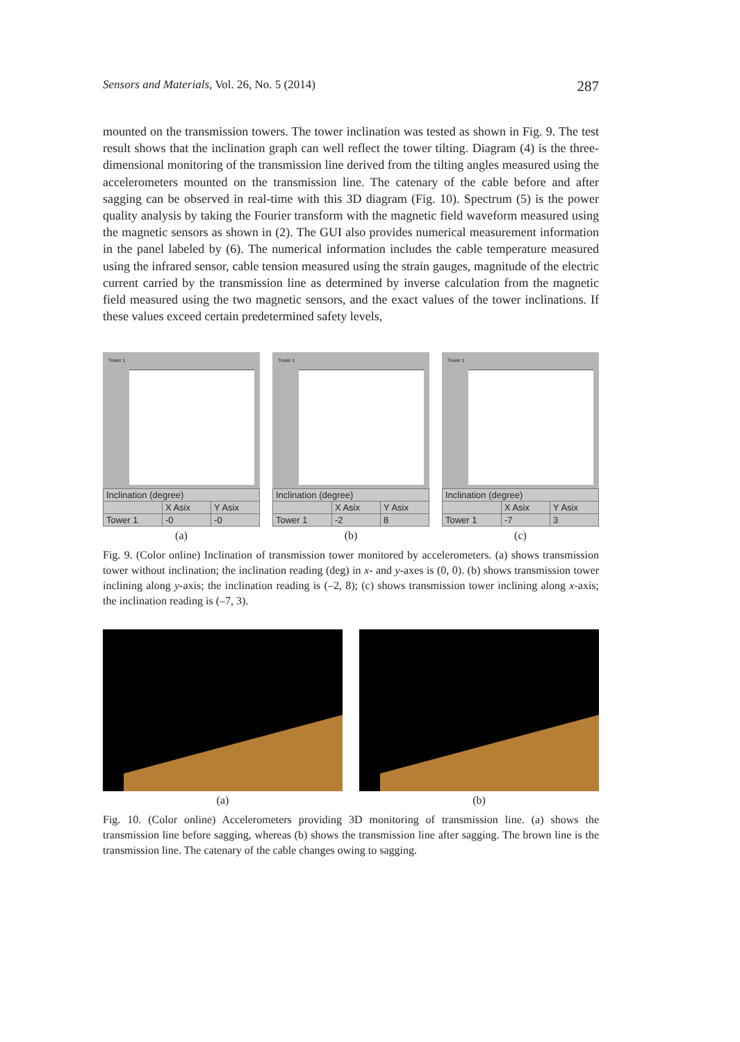Sensors and Materials, Vol. 26, No. 5 (2014) 287
mounted on the transmission towers. The tower inclination was tested as shown in Fig. 9. The test result shows that the inclination graph can well reflect the tower tilting. Diagram (4) is the three-dimensional monitoring of the transmission line derived from the tilting angles measured using the accelerometers mounted on the transmission line. The catenary of the cable before and after sagging can be observed in real-time with this 3D diagram (Fig. 10). Spectrum (5) is the power quality analysis by taking the Fourier transform with the magnetic field waveform measured using the magnetic sensors as shown in (2). The GUI also provides numerical measurement information in the panel labeled by (6). The numerical information includes the cable temperature measured using the infrared sensor, cable tension measured using the strain gauges, magnitude of the electric current carried by the transmission line as determined by inverse calculation from the magnetic field measured using the two magnetic sensors, and the exact values of the tower inclinations. If these values exceed certain predetermined safety levels,
Tower 1
| Inclination (degree) | | |
| --- | --- | --- |
| | X Asix | Y Asix |
| Tower 1 | -0 | -0 |
(a)
Tower 1
| Inclination (degree) | | |
| --- | --- | --- |
| | X Asix | Y Asix |
| Tower 1 | -2 | 8 |
(b)
Tower 1
| Inclination (degree) | | |
| --- | --- | --- |
| | X Asix | Y Asix |
| Tower 1 | -7 | 3 |
(c)
Fig. 9. (Color online) Inclination of transmission tower monitored by accelerometers. (a) shows transmission tower without inclination; the inclination reading (deg) in x- and y-axes is (0, 0). (b) shows transmission tower inclining along y-axis; the inclination reading is (–2, 8); (c) shows transmission tower inclining along x-axis; the inclination reading is (–7, 3).
(a) (b)
Fig. 10. (Color online) Accelerometers providing 3D monitoring of transmission line. (a) shows the transmission line before sagging, whereas (b) shows the transmission line after sagging. The brown line is the transmission line. The catenary of the cable changes owing to sagging.